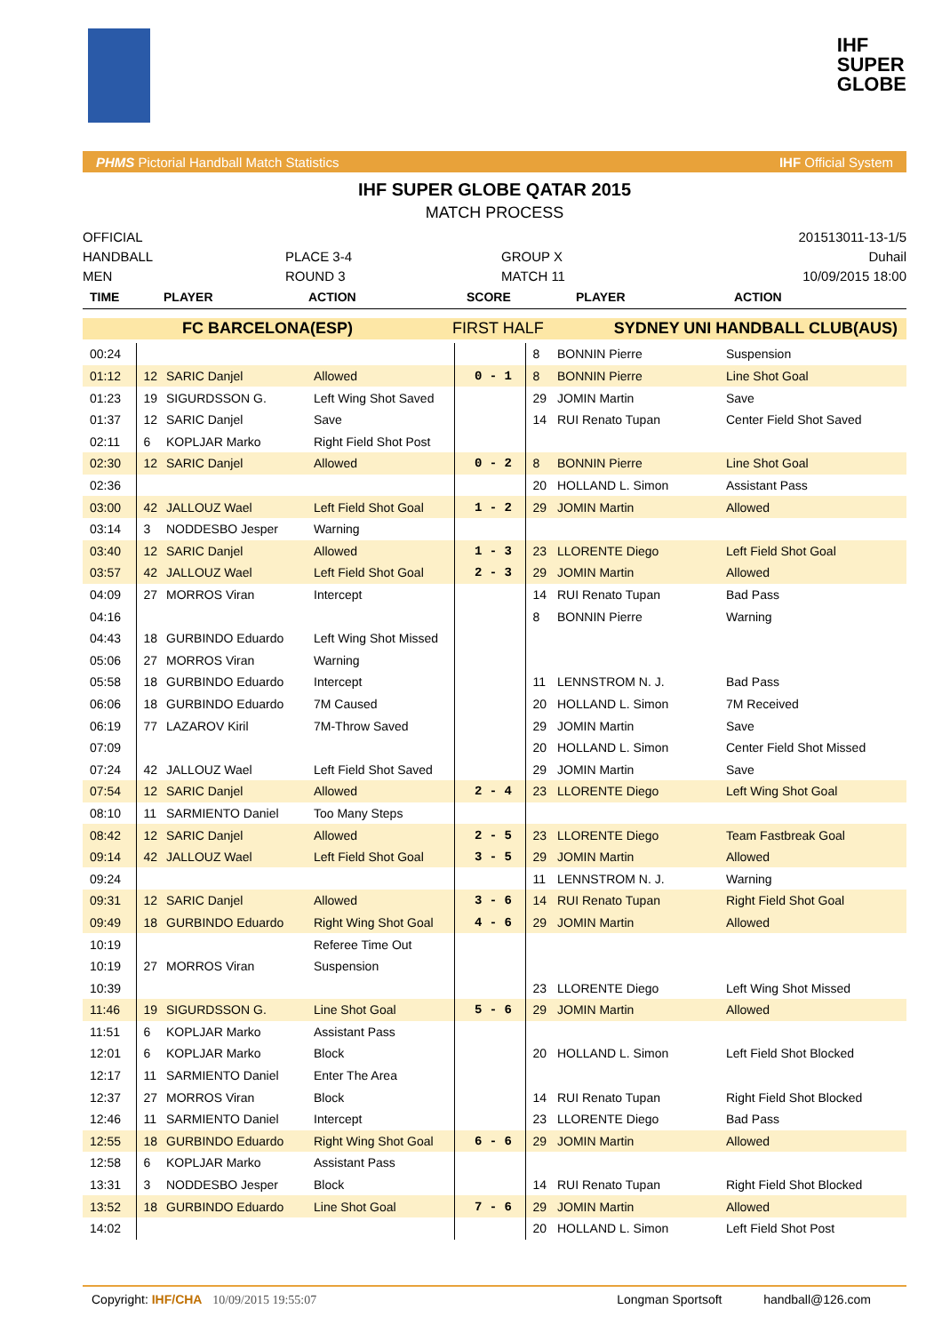IHF
SUPER
GLOBE
PHMS Pictorial Handball Match Statistics IHF Official System
IHF SUPER GLOBE QATAR 2015
MATCH PROCESS
OFFICIAL
HANDBALL
MEN
PLACE 3-4
ROUND 3
GROUP X
MATCH 11
201513011-13-1/5
Duhail
10/09/2015 18:00
| TIME | PLAYER | ACTION | SCORE | PLAYER | ACTION |
| FC BARCELONA(ESP) | FIRST HALF | SYDNEY UNI HANDBALL CLUB(AUS) |
| 00:24 | | | | | 8 | BONNIN Pierre | Suspension |
| 01:12 | 12 | SARIC Danjel | Allowed | 0 - 1 | 8 | BONNIN Pierre | Line Shot Goal |
| 01:23 | 19 | SIGURDSSON G. | Left Wing Shot Saved | | 29 | JOMIN Martin | Save |
| 01:37 | 12 | SARIC Danjel | Save | | 14 | RUI Renato Tupan | Center Field Shot Saved |
| 02:11 | 6 | KOPLJAR Marko | Right Field Shot Post | | | | |
| 02:30 | 12 | SARIC Danjel | Allowed | 0 - 2 | 8 | BONNIN Pierre | Line Shot Goal |
| 02:36 | | | | | 20 | HOLLAND L. Simon | Assistant Pass |
| 03:00 | 42 | JALLOUZ Wael | Left Field Shot Goal | 1 - 2 | 29 | JOMIN Martin | Allowed |
| 03:14 | 3 | NODDESBO Jesper | Warning | | | | |
| 03:40 | 12 | SARIC Danjel | Allowed | 1 - 3 | 23 | LLORENTE Diego | Left Field Shot Goal |
| 03:57 | 42 | JALLOUZ Wael | Left Field Shot Goal | 2 - 3 | 29 | JOMIN Martin | Allowed |
| 04:09 | 27 | MORROS Viran | Intercept | | 14 | RUI Renato Tupan | Bad Pass |
| 04:16 | | | | | 8 | BONNIN Pierre | Warning |
| 04:43 | 18 | GURBINDO Eduardo | Left Wing Shot Missed | | | | |
| 05:06 | 27 | MORROS Viran | Warning | | | | |
| 05:58 | 18 | GURBINDO Eduardo | Intercept | | 11 | LENNSTROM N. J. | Bad Pass |
| 06:06 | 18 | GURBINDO Eduardo | 7M Caused | | 20 | HOLLAND L. Simon | 7M Received |
| 06:19 | 77 | LAZAROV Kiril | 7M-Throw Saved | | 29 | JOMIN Martin | Save |
| 07:09 | | | | | 20 | HOLLAND L. Simon | Center Field Shot Missed |
| 07:24 | 42 | JALLOUZ Wael | Left Field Shot Saved | | 29 | JOMIN Martin | Save |
| 07:54 | 12 | SARIC Danjel | Allowed | 2 - 4 | 23 | LLORENTE Diego | Left Wing Shot Goal |
| 08:10 | 11 | SARMIENTO Daniel | Too Many Steps | | | | |
| 08:42 | 12 | SARIC Danjel | Allowed | 2 - 5 | 23 | LLORENTE Diego | Team Fastbreak Goal |
| 09:14 | 42 | JALLOUZ Wael | Left Field Shot Goal | 3 - 5 | 29 | JOMIN Martin | Allowed |
| 09:24 | | | | | 11 | LENNSTROM N. J. | Warning |
| 09:31 | 12 | SARIC Danjel | Allowed | 3 - 6 | 14 | RUI Renato Tupan | Right Field Shot Goal |
| 09:49 | 18 | GURBINDO Eduardo | Right Wing Shot Goal | 4 - 6 | 29 | JOMIN Martin | Allowed |
| 10:19 | | | Referee Time Out | | | | |
| 10:19 | 27 | MORROS Viran | Suspension | | | | |
| 10:39 | | | | | 23 | LLORENTE Diego | Left Wing Shot Missed |
| 11:46 | 19 | SIGURDSSON G. | Line Shot Goal | 5 - 6 | 29 | JOMIN Martin | Allowed |
| 11:51 | 6 | KOPLJAR Marko | Assistant Pass | | | | |
| 12:01 | 6 | KOPLJAR Marko | Block | | 20 | HOLLAND L. Simon | Left Field Shot Blocked |
| 12:17 | 11 | SARMIENTO Daniel | Enter The Area | | | | |
| 12:37 | 27 | MORROS Viran | Block | | 14 | RUI Renato Tupan | Right Field Shot Blocked |
| 12:46 | 11 | SARMIENTO Daniel | Intercept | | 23 | LLORENTE Diego | Bad Pass |
| 12:55 | 18 | GURBINDO Eduardo | Right Wing Shot Goal | 6 - 6 | 29 | JOMIN Martin | Allowed |
| 12:58 | 6 | KOPLJAR Marko | Assistant Pass | | | | |
| 13:31 | 3 | NODDESBO Jesper | Block | | 14 | RUI Renato Tupan | Right Field Shot Blocked |
| 13:52 | 18 | GURBINDO Eduardo | Line Shot Goal | 7 - 6 | 29 | JOMIN Martin | Allowed |
| 14:02 | | | | | 20 | HOLLAND L. Simon | Left Field Shot Post |
Copyright: IHF/CHA 10/09/2015 19:55:07 Longman Sportsoft handball@126.com